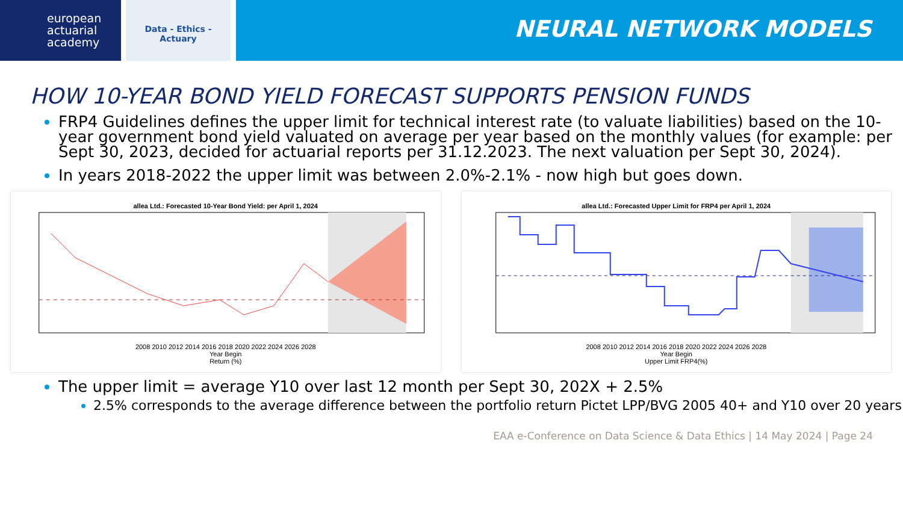european
actuarial
academy
Data - Ethics - Actuary
NEURAL NETWORK MODELS
HOW 10-YEAR BOND YIELD FORECAST SUPPORTS PENSION FUNDS
FRP4 Guidelines defines the upper limit for technical interest rate (to valuate liabilities) based on the 10-year government bond yield valuated on average per year based on the monthly values (for example: per Sept 30, 2023, decided for actuarial reports per 31.12.2023. The next valuation per Sept 30, 2024).
In years 2018-2022 the upper limit was between 2.0%-2.1% - now high but goes down.
allea Ltd.: Forecasted 10-Year Bond Yield: per April 1, 2024
2008 2010 2012 2014 2016 2018 2020 2022 2024 2026 2028
Year Begin
Return (%)
allea Ltd.: Forecasted Upper Limit for FRP4 per April 1, 2024
2008 2010 2012 2014 2016 2018 2020 2022 2024 2026 2028
Year Begin
Upper Limit FRP4(%)
The upper limit = average Y10 over last 12 month per Sept 30, 202X + 2.5%
2.5% corresponds to the average difference between the portfolio return Pictet LPP/BVG 2005 40+ and Y10 over 20 years
EAA e-Conference on Data Science & Data Ethics | 14 May 2024 | Page 24